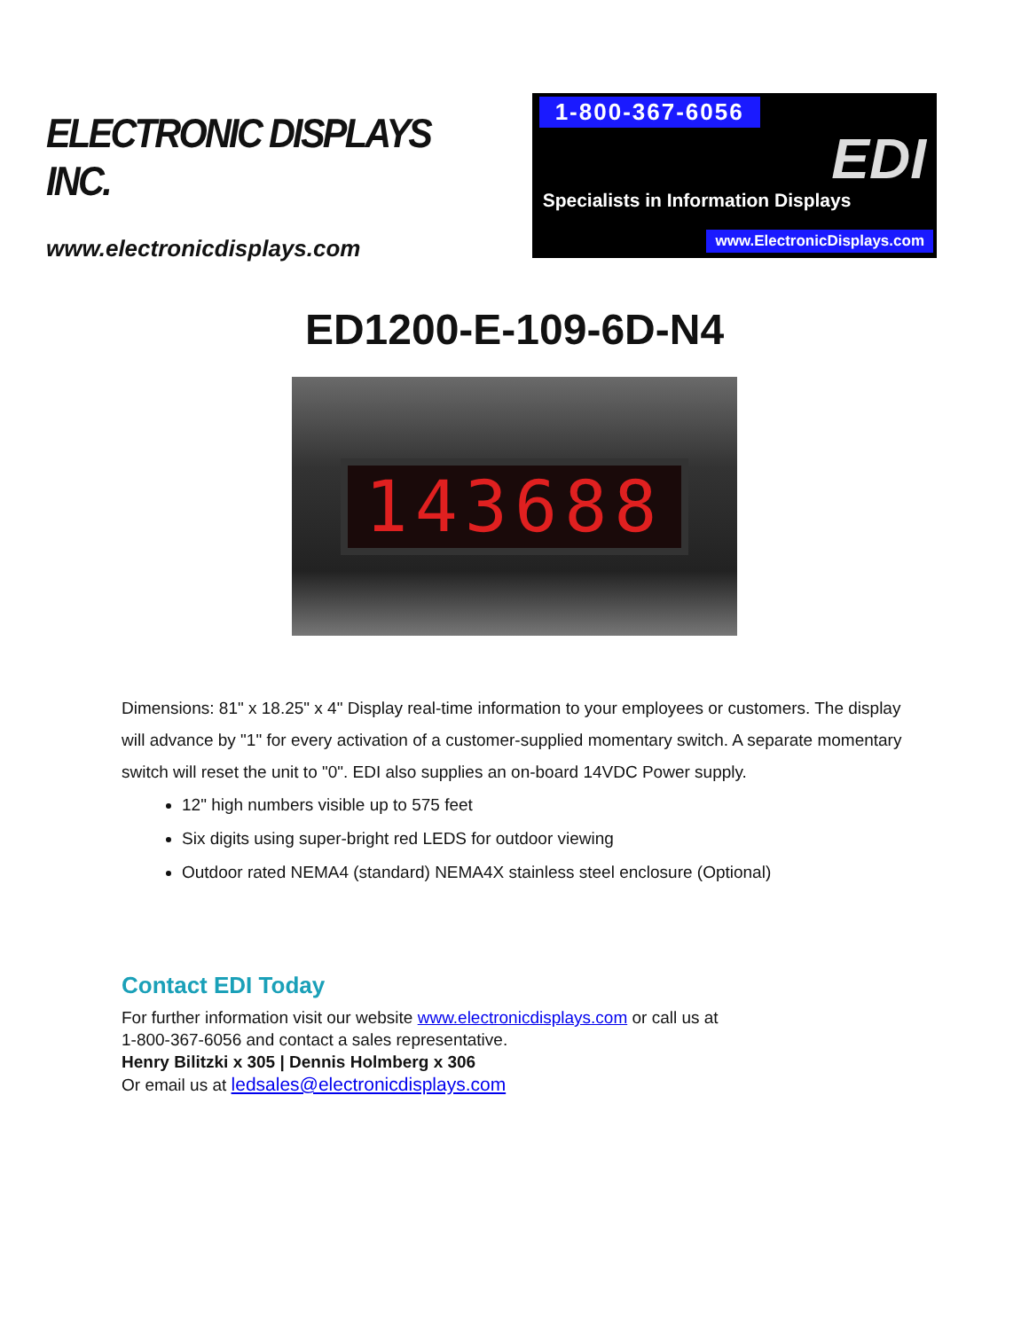ELECTRONIC DISPLAYS INC.
www.electronicdisplays.com
1-800-367-6056
EDI
Specialists in Information Displays
www.ElectronicDisplays.com
ED1200-E-109-6D-N4
143688
Dimensions: 81" x 18.25" x 4" Display real-time information to your employees or customers. The display will advance by "1" for every activation of a customer-supplied momentary switch. A separate momentary switch will reset the unit to "0". EDI also supplies an on-board 14VDC Power supply.
12" high numbers visible up to 575 feet
Six digits using super-bright red LEDS for outdoor viewing
Outdoor rated NEMA4 (standard) NEMA4X stainless steel enclosure (Optional)
Contact EDI Today
For further information visit our website www.electronicdisplays.com or call us at
1-800-367-6056 and contact a sales representative.
Henry Bilitzki x 305 | Dennis Holmberg x 306
Or email us at ledsales@electronicdisplays.com